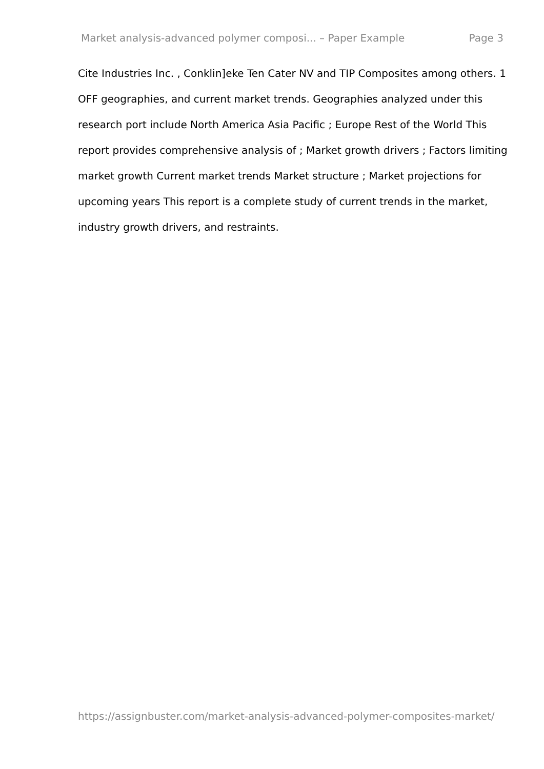Market analysis-advanced polymer composi... – Paper Example Page 3
Cite Industries Inc. , Conklin]eke Ten Cater NV and TIP Composites among others. 1 OFF geographies, and current market trends. Geographies analyzed under this research port include North America Asia Pacific ; Europe Rest of the World This report provides comprehensive analysis of ; Market growth drivers ; Factors limiting market growth Current market trends Market structure ; Market projections for upcoming years This report is a complete study of current trends in the market, industry growth drivers, and restraints.
https://assignbuster.com/market-analysis-advanced-polymer-composites-market/